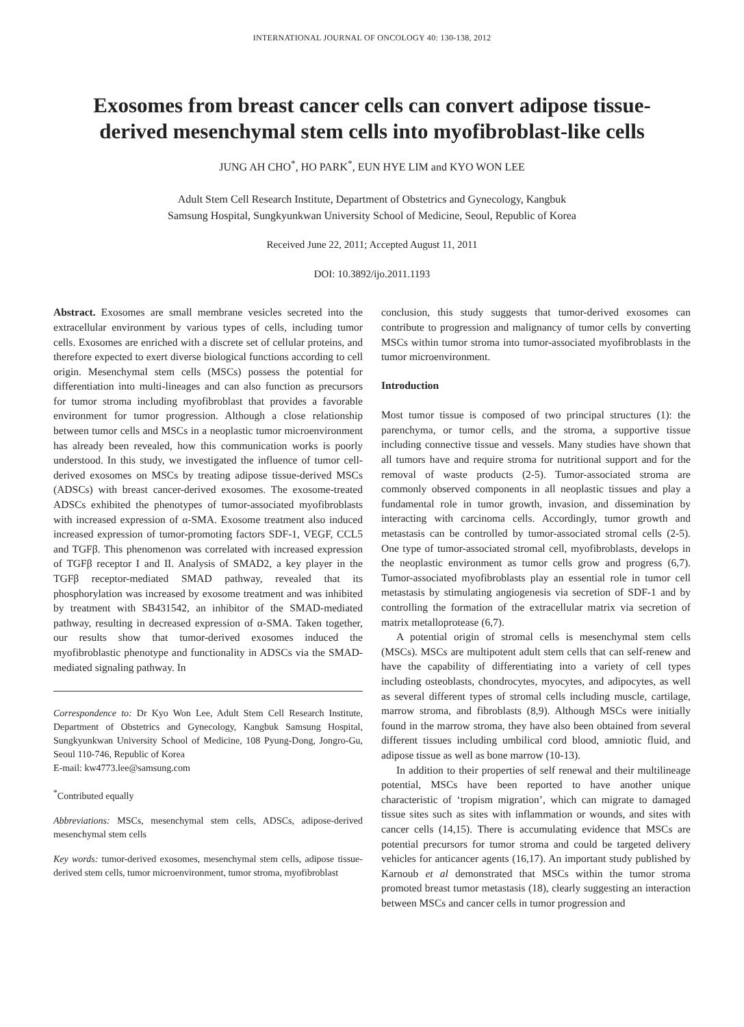INTERNATIONAL JOURNAL OF ONCOLOGY 40: 130-138, 2012
Exosomes from breast cancer cells can convert adipose tissue-derived mesenchymal stem cells into myofibroblast-like cells
JUNG AH CHO<sup>*</sup>, HO PARK<sup>*</sup>, EUN HYE LIM and KYO WON LEE
Adult Stem Cell Research Institute, Department of Obstetrics and Gynecology, Kangbuk
Samsung Hospital, Sungkyunkwan University School of Medicine, Seoul, Republic of Korea
Received June 22, 2011; Accepted August 11, 2011
DOI: 10.3892/ijo.2011.1193
Abstract. Exosomes are small membrane vesicles secreted into the extracellular environment by various types of cells, including tumor cells. Exosomes are enriched with a discrete set of cellular proteins, and therefore expected to exert diverse biological functions according to cell origin. Mesenchymal stem cells (MSCs) possess the potential for differentiation into multi-lineages and can also function as precursors for tumor stroma including myofibroblast that provides a favorable environment for tumor progression. Although a close relationship between tumor cells and MSCs in a neoplastic tumor microenvironment has already been revealed, how this communication works is poorly understood. In this study, we investigated the influence of tumor cell-derived exosomes on MSCs by treating adipose tissue-derived MSCs (ADSCs) with breast cancer-derived exosomes. The exosome-treated ADSCs exhibited the phenotypes of tumor-associated myofibroblasts with increased expression of α-SMA. Exosome treatment also induced increased expression of tumor-promoting factors SDF-1, VEGF, CCL5 and TGFβ. This phenomenon was correlated with increased expression of TGFβ receptor I and II. Analysis of SMAD2, a key player in the TGFβ receptor-mediated SMAD pathway, revealed that its phosphorylation was increased by exosome treatment and was inhibited by treatment with SB431542, an inhibitor of the SMAD-mediated pathway, resulting in decreased expression of α-SMA. Taken together, our results show that tumor-derived exosomes induced the myofibroblastic phenotype and functionality in ADSCs via the SMAD-mediated signaling pathway. In
Correspondence to: Dr Kyo Won Lee, Adult Stem Cell Research Institute, Department of Obstetrics and Gynecology, Kangbuk Samsung Hospital, Sungkyunkwan University School of Medicine, 108 Pyung-Dong, Jongro-Gu, Seoul 110-746, Republic of Korea
E-mail: kw4773.lee@samsung.com
<sup>*</sup> Contributed equally
Abbreviations: MSCs, mesenchymal stem cells, ADSCs, adipose-derived mesenchymal stem cells
Key words: tumor-derived exosomes, mesenchymal stem cells, adipose tissue-derived stem cells, tumor microenvironment, tumor stroma, myofibroblast
conclusion, this study suggests that tumor-derived exosomes can contribute to progression and malignancy of tumor cells by converting MSCs within tumor stroma into tumor-associated myofibroblasts in the tumor microenvironment.
Introduction
Most tumor tissue is composed of two principal structures (1): the parenchyma, or tumor cells, and the stroma, a supportive tissue including connective tissue and vessels. Many studies have shown that all tumors have and require stroma for nutritional support and for the removal of waste products (2-5). Tumor-associated stroma are commonly observed components in all neoplastic tissues and play a fundamental role in tumor growth, invasion, and dissemination by interacting with carcinoma cells. Accordingly, tumor growth and metastasis can be controlled by tumor-associated stromal cells (2-5). One type of tumor-associated stromal cell, myofibroblasts, develops in the neoplastic environment as tumor cells grow and progress (6,7). Tumor-associated myofibroblasts play an essential role in tumor cell metastasis by stimulating angiogenesis via secretion of SDF-1 and by controlling the formation of the extracellular matrix via secretion of matrix metalloprotease (6,7).
A potential origin of stromal cells is mesenchymal stem cells (MSCs). MSCs are multipotent adult stem cells that can self-renew and have the capability of differentiating into a variety of cell types including osteoblasts, chondrocytes, myocytes, and adipocytes, as well as several different types of stromal cells including muscle, cartilage, marrow stroma, and fibroblasts (8,9). Although MSCs were initially found in the marrow stroma, they have also been obtained from several different tissues including umbilical cord blood, amniotic fluid, and adipose tissue as well as bone marrow (10-13).
In addition to their properties of self renewal and their multilineage potential, MSCs have been reported to have another unique characteristic of ‘tropism migration’, which can migrate to damaged tissue sites such as sites with inflammation or wounds, and sites with cancer cells (14,15). There is accumulating evidence that MSCs are potential precursors for tumor stroma and could be targeted delivery vehicles for anticancer agents (16,17). An important study published by Karnoub et al demonstrated that MSCs within the tumor stroma promoted breast tumor metastasis (18), clearly suggesting an interaction between MSCs and cancer cells in tumor progression and